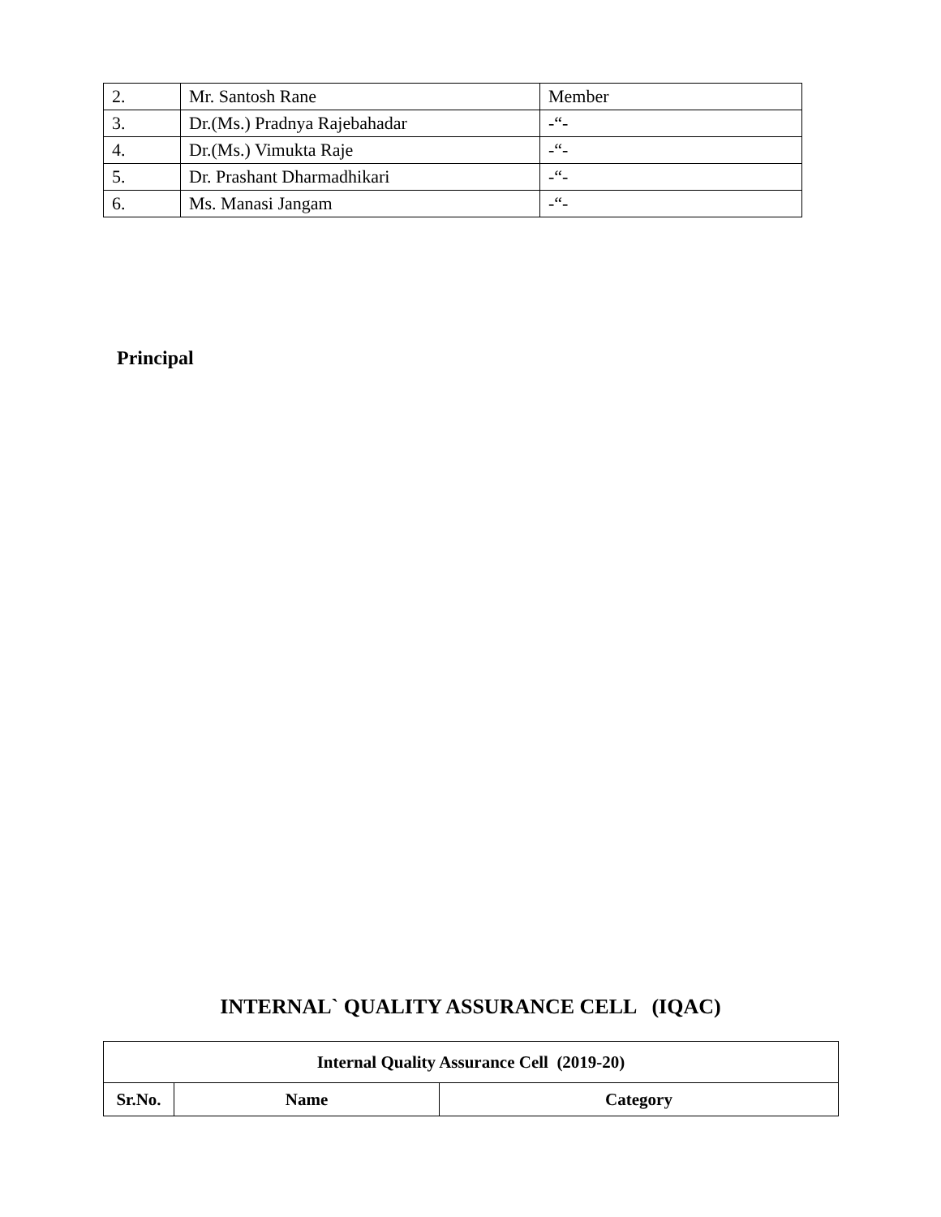| 2. | Mr. Santosh Rane | Member |
| 3. | Dr.(Ms.) Pradnya Rajebahadar | -“- |
| 4. | Dr.(Ms.) Vimukta Raje | -“- |
| 5. | Dr. Prashant Dharmadhikari | -“- |
| 6. | Ms. Manasi Jangam | -“- |
Principal
INTERNAL` QUALITY ASSURANCE CELL (IQAC)
| Internal Quality Assurance Cell (2019-20) | | |
| --- | --- | --- |
| Sr.No. | Name | Category |